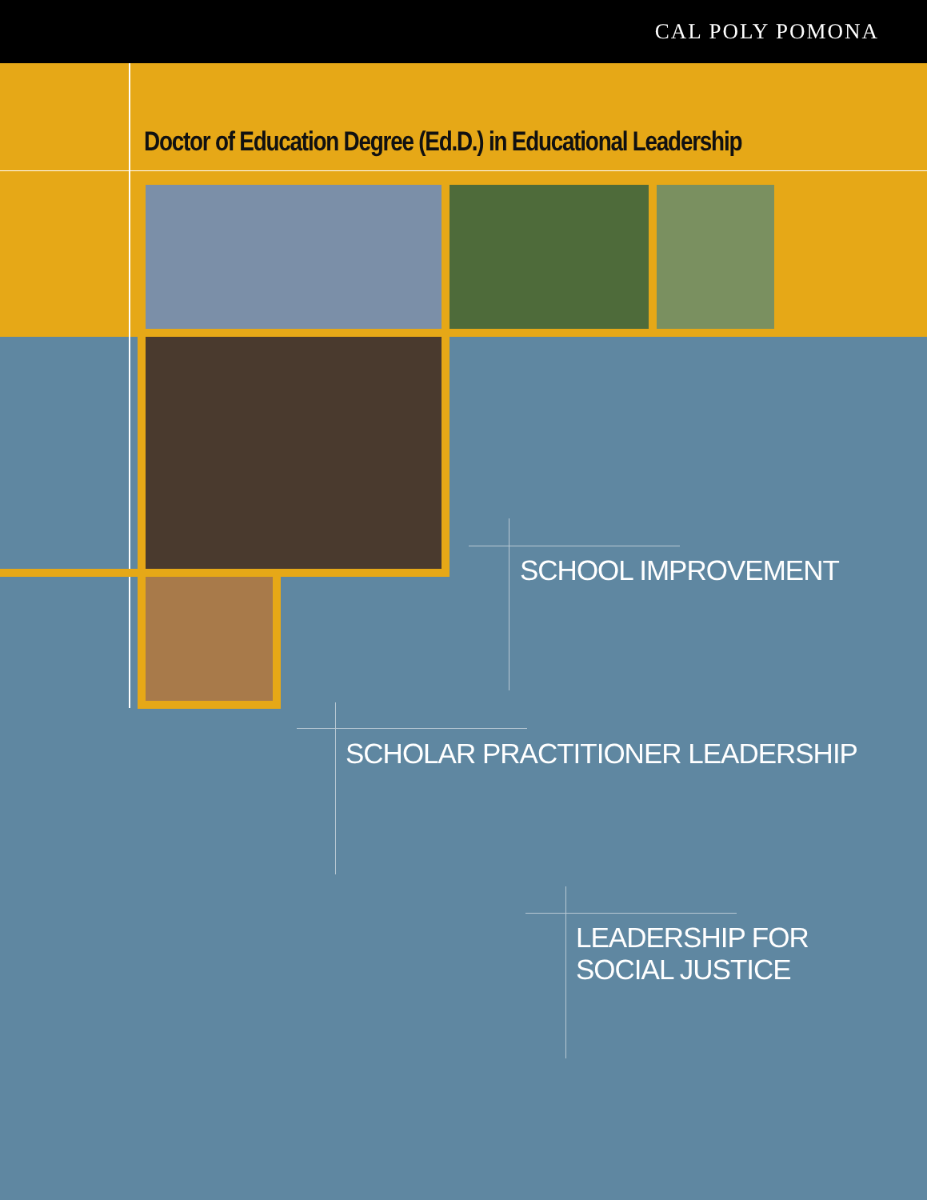CAL POLY POMONA
Doctor of Education Degree (Ed.D.) in Educational Leadership
SCHOOL IMPROVEMENT
SCHOLAR PRACTITIONER LEADERSHIP
LEADERSHIP FOR
SOCIAL JUSTICE